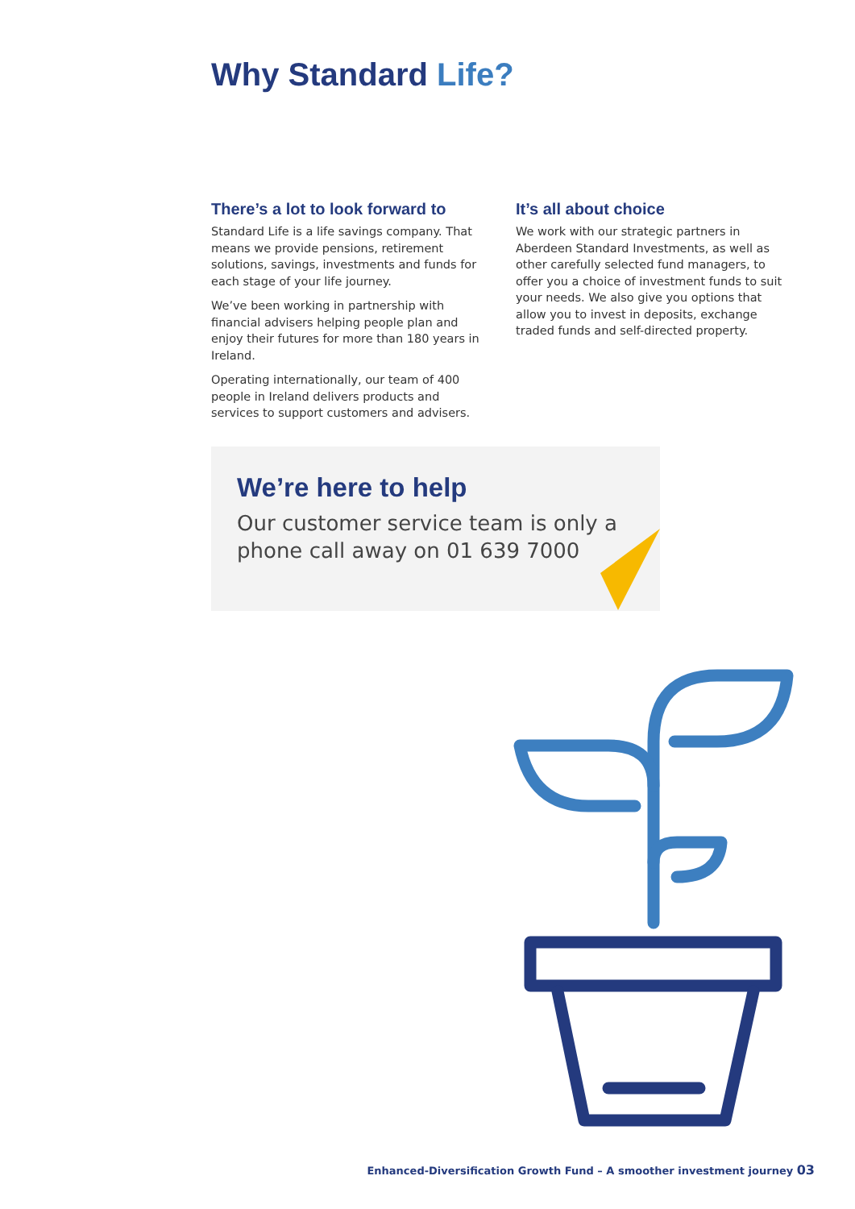Why Standard Life?
There’s a lot to look forward to
Standard Life is a life savings company. That means we provide pensions, retirement solutions, savings, investments and funds for each stage of your life journey.
We’ve been working in partnership with financial advisers helping people plan and enjoy their futures for more than 180 years in Ireland.
Operating internationally, our team of 400 people in Ireland delivers products and services to support customers and advisers.
It’s all about choice
We work with our strategic partners in Aberdeen Standard Investments, as well as other carefully selected fund managers, to offer you a choice of investment funds to suit your needs. We also give you options that allow you to invest in deposits, exchange traded funds and self-directed property.
We’re here to help
Our customer service team is only a phone call away on 01 639 7000
Enhanced-Diversification Growth Fund – A smoother investment journey 03